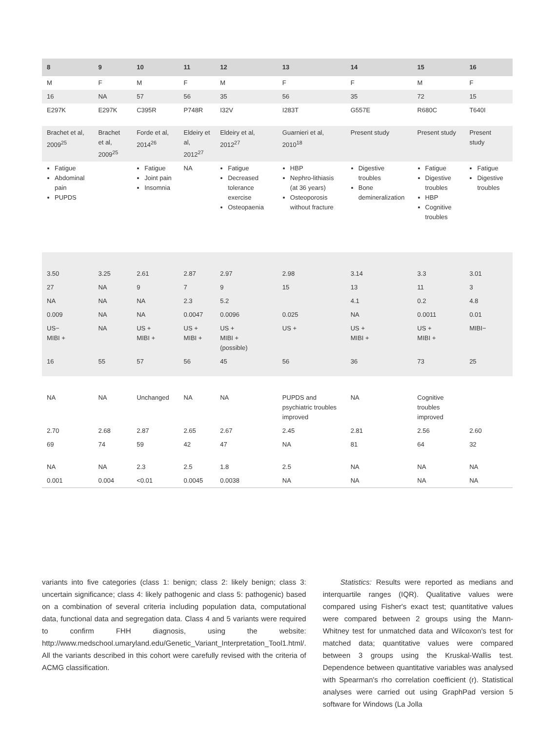| 8 | 9 | 10 | 11 | 12 | 13 | 14 | 15 | 16 |
| --- | --- | --- | --- | --- | --- | --- | --- | --- |
| M | F | M | F | M | F | F | M | F |
| 16 | NA | 57 | 56 | 35 | 56 | 35 | 72 | 15 |
| E297K | E297K | C395R | P748R | I32V | I283T | G557E | R680C | T640I |
| Brachet et al, 2009<sup>25</sup> | Brachet et al, 2009<sup>25</sup> | Forde et al, 2014<sup>26</sup> | Eldeiry et al, 2012<sup>27</sup> | Eldeiry et al, 2012<sup>27</sup> | Guarnieri et al, 2010<sup>18</sup> | Present study | Present study | Present study |
| Fatigue Abdominal pain PUPDS | | Fatigue Joint pain Insomnia | NA | Fatigue Decreased tolerance exercise Osteopaenia | HBP Nephro-lithiasis (at 36 years) Osteoporosis without fracture | Digestive troubles Bone demineralization | Fatigue Digestive troubles HBP Cognitive troubles | Fatigue Digestive troubles |
| 3.50 | 3.25 | 2.61 | 2.87 | 2.97 | 2.98 | 3.14 | 3.3 | 3.01 |
| 27 | NA | 9 | 7 | 9 | 15 | 13 | 11 | 3 |
| NA | NA | NA | 2.3 | 5.2 | | 4.1 | 0.2 | 4.8 |
| 0.009 | NA | NA | 0.0047 | 0.0096 | 0.025 | NA | 0.0011 | 0.01 |
| US− MIBI + | NA | US + MIBI + | US + MIBI + | US + MIBI + (possible) | US + | US + MIBI + | US + MIBI + | MIBI− |
| 16 | 55 | 57 | 56 | 45 | 56 | 36 | 73 | 25 |
| NA | NA | Unchanged | NA | NA | PUPDS and psychiatric troubles improved | NA | Cognitive troubles improved | |
| 2.70 | 2.68 | 2.87 | 2.65 | 2.67 | 2.45 | 2.81 | 2.56 | 2.60 |
| 69 | 74 | 59 | 42 | 47 | NA | 81 | 64 | 32 |
| NA | NA | 2.3 | 2.5 | 1.8 | 2.5 | NA | NA | NA |
| 0.001 | 0.004 | <0.01 | 0.0045 | 0.0038 | NA | NA | NA | NA |
variants into five categories (class 1: benign; class 2: likely benign; class 3: uncertain significance; class 4: likely pathogenic and class 5: pathogenic) based on a combination of several criteria including population data, computational data, functional data and segregation data. Class 4 and 5 variants were required to confirm FHH diagnosis, using the website: http://www.medschool.umaryland.edu/Genetic_Variant_Interpretation_Tool1.html/. All the variants described in this cohort were carefully revised with the criteria of ACMG classification.
Statistics: Results were reported as medians and interquartile ranges (IQR). Qualitative values were compared using Fisher's exact test; quantitative values were compared between 2 groups using the Mann-Whitney test for unmatched data and Wilcoxon's test for matched data; quantitative values were compared between 3 groups using the Kruskal-Wallis test. Dependence between quantitative variables was analysed with Spearman's rho correlation coefficient (r). Statistical analyses were carried out using GraphPad version 5 software for Windows (La Jolla